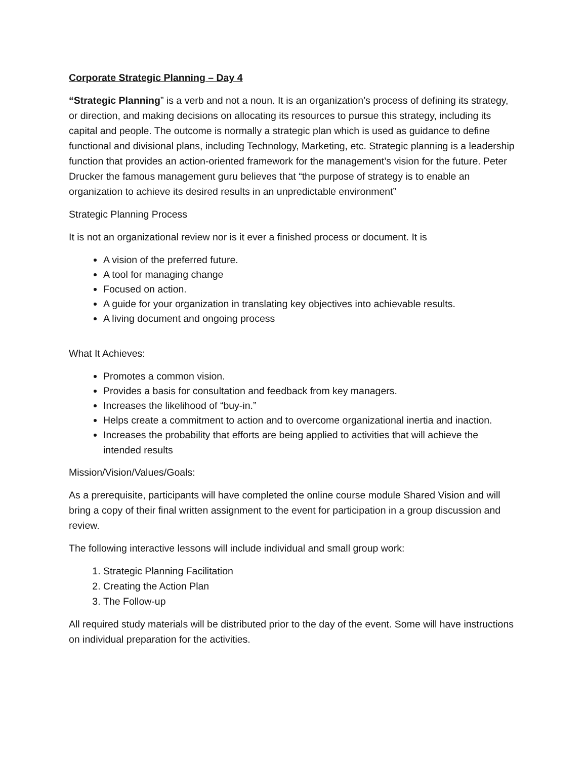Corporate Strategic Planning – Day 4
“Strategic Planning” is a verb and not a noun. It is an organization’s process of defining its strategy, or direction, and making decisions on allocating its resources to pursue this strategy, including its capital and people. The outcome is normally a strategic plan which is used as guidance to define functional and divisional plans, including Technology, Marketing, etc. Strategic planning is a leadership function that provides an action-oriented framework for the management’s vision for the future. Peter Drucker the famous management guru believes that “the purpose of strategy is to enable an organization to achieve its desired results in an unpredictable environment”
Strategic Planning Process
It is not an organizational review nor is it ever a finished process or document. It is
A vision of the preferred future.
A tool for managing change
Focused on action.
A guide for your organization in translating key objectives into achievable results.
A living document and ongoing process
What It Achieves:
Promotes a common vision.
Provides a basis for consultation and feedback from key managers.
Increases the likelihood of “buy-in.”
Helps create a commitment to action and to overcome organizational inertia and inaction.
Increases the probability that efforts are being applied to activities that will achieve the intended results
Mission/Vision/Values/Goals:
As a prerequisite, participants will have completed the online course module Shared Vision and will bring a copy of their final written assignment to the event for participation in a group discussion and review.
The following interactive lessons will include individual and small group work:
1. Strategic Planning Facilitation
2. Creating the Action Plan
3. The Follow-up
All required study materials will be distributed prior to the day of the event. Some will have instructions on individual preparation for the activities.